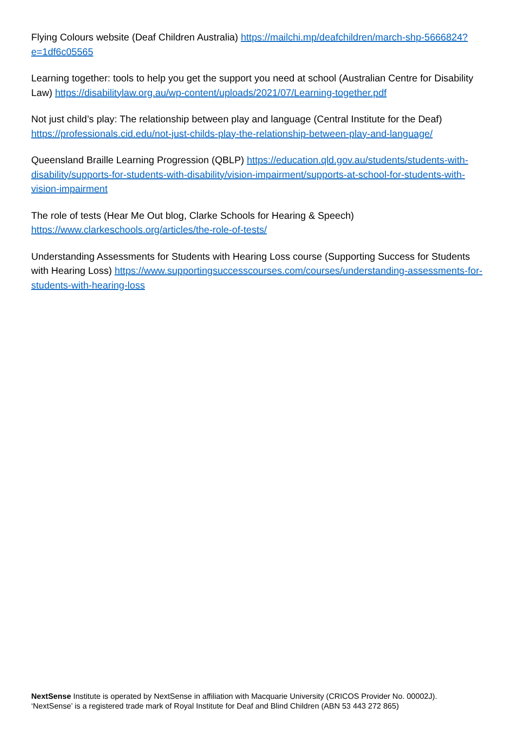Flying Colours website (Deaf Children Australia) https://mailchi.mp/deafchildren/march-shp-5666824?e=1df6c05565
Learning together: tools to help you get the support you need at school (Australian Centre for Disability Law) https://disabilitylaw.org.au/wp-content/uploads/2021/07/Learning-together.pdf
Not just child’s play: The relationship between play and language (Central Institute for the Deaf) https://professionals.cid.edu/not-just-childs-play-the-relationship-between-play-and-language/
Queensland Braille Learning Progression (QBLP) https://education.qld.gov.au/students/students-with-disability/supports-for-students-with-disability/vision-impairment/supports-at-school-for-students-with-vision-impairment
The role of tests (Hear Me Out blog, Clarke Schools for Hearing & Speech)
https://www.clarkeschools.org/articles/the-role-of-tests/
Understanding Assessments for Students with Hearing Loss course (Supporting Success for Students with Hearing Loss) https://www.supportingsuccesscourses.com/courses/understanding-assessments-for-students-with-hearing-loss
NextSense Institute is operated by NextSense in affiliation with Macquarie University (CRICOS Provider No. 00002J).
‘NextSense’ is a registered trade mark of Royal Institute for Deaf and Blind Children (ABN 53 443 272 865)